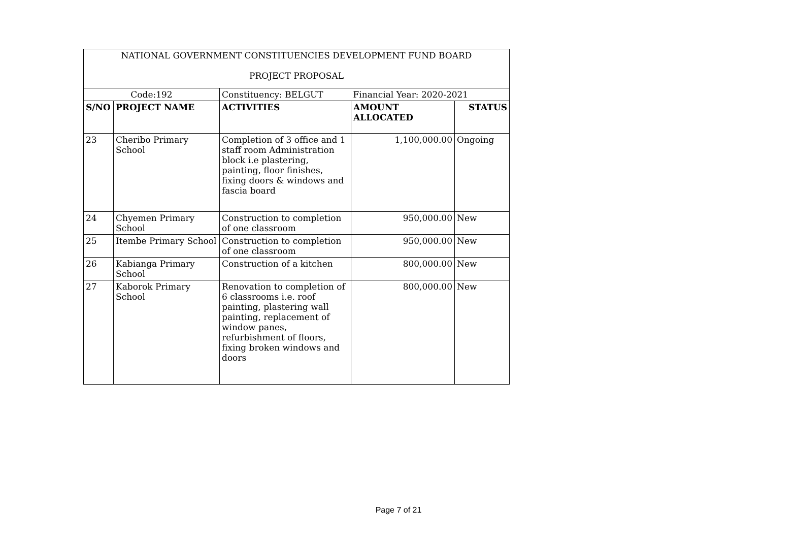| NATIONAL GOVERNMENT CONSTITUENCIES DEVELOPMENT FUND BOARD PROJECT PROPOSAL | | | | |
| Code:192 | | Constituency: BELGUT | Financial Year: 2020-2021 | |
| S/NO | PROJECT NAME | ACTIVITIES | AMOUNT ALLOCATED | STATUS |
| 23 | Cheribo Primary School | Completion of 3 office and 1 staff room Administration block i.e plastering, painting, floor finishes, fixing doors & windows and fascia board | 1,100,000.00 | Ongoing |
| 24 | Chyemen Primary School | Construction to completion of one classroom | 950,000.00 | New |
| 25 | Itembe Primary School | Construction to completion of one classroom | 950,000.00 | New |
| 26 | Kabianga Primary School | Construction of a kitchen | 800,000.00 | New |
| 27 | Kaborok Primary School | Renovation to completion of 6 classrooms i.e. roof painting, plastering wall painting, replacement of window panes, refurbishment of floors, fixing broken windows and doors | 800,000.00 | New |
Page 7 of 21